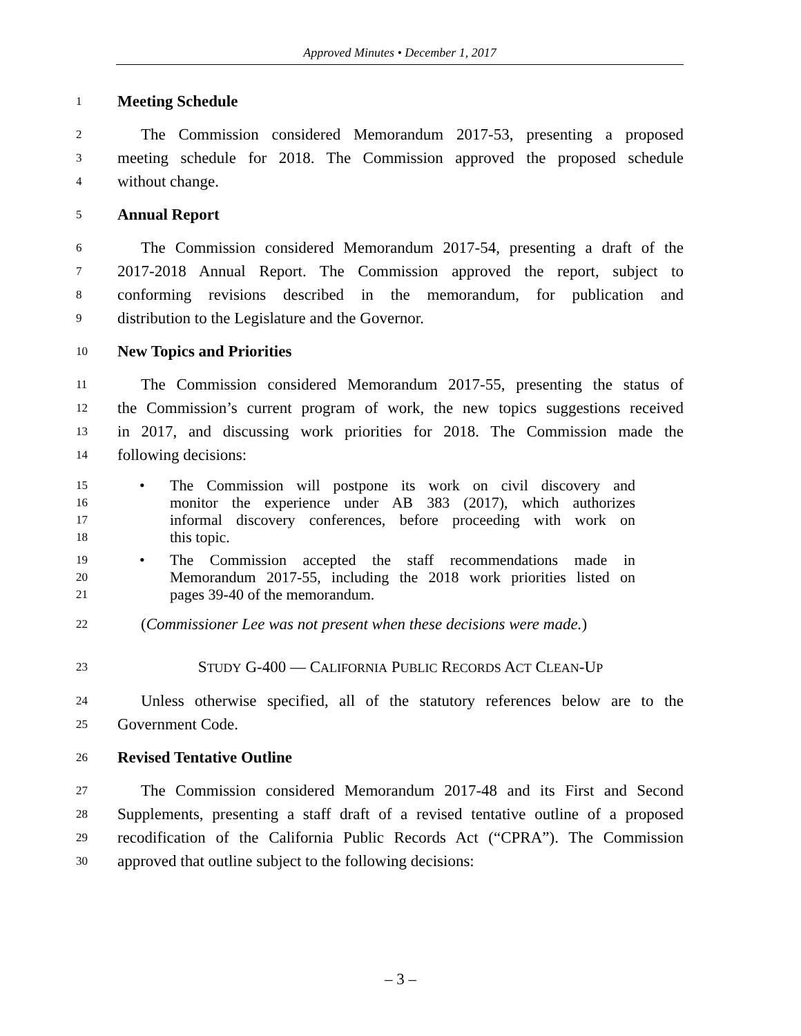Approved Minutes • December 1, 2017
1 Meeting Schedule
2 The Commission considered Memorandum 2017-53, presenting a proposed
3 meeting schedule for 2018. The Commission approved the proposed schedule
4 without change.
5 Annual Report
6 The Commission considered Memorandum 2017-54, presenting a draft of the
7 2017-2018 Annual Report. The Commission approved the report, subject to
8 conforming revisions described in the memorandum, for publication and
9 distribution to the Legislature and the Governor.
10 New Topics and Priorities
11 The Commission considered Memorandum 2017-55, presenting the status of
12 the Commission’s current program of work, the new topics suggestions received
13 in 2017, and discussing work priorities for 2018. The Commission made the
14 following decisions:
15 • The Commission will postpone its work on civil discovery and
16 monitor the experience under AB 383 (2017), which authorizes
17 informal discovery conferences, before proceeding with work on
18 this topic.
19 • The Commission accepted the staff recommendations made in
20 Memorandum 2017-55, including the 2018 work priorities listed on
21 pages 39-40 of the memorandum.
22 (Commissioner Lee was not present when these decisions were made.)
23 STUDY G-400 — CALIFORNIA PUBLIC RECORDS ACT CLEAN-UP
24 Unless otherwise specified, all of the statutory references below are to the
25 Government Code.
26 Revised Tentative Outline
27 The Commission considered Memorandum 2017-48 and its First and Second
28 Supplements, presenting a staff draft of a revised tentative outline of a proposed
29 recodification of the California Public Records Act (“CPRA”). The Commission
30 approved that outline subject to the following decisions:
– 3 –